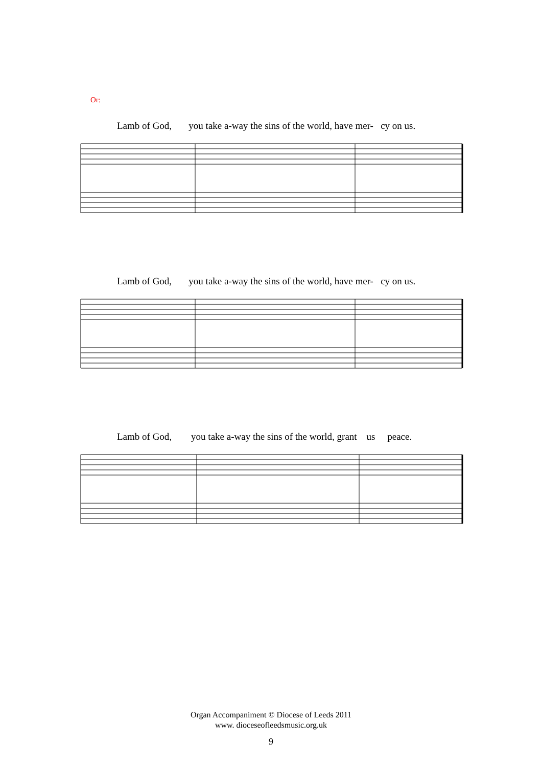Or:
Lamb of God, you take a-way the sins of the world, have mer- cy on us.
Lamb of God, you take a-way the sins of the world, have mer- cy on us.
Lamb of God, you take a-way the sins of the world, grant us peace.
Organ Accompaniment © Diocese of Leeds 2011
www. dioceseofleedsmusic.org.uk
9